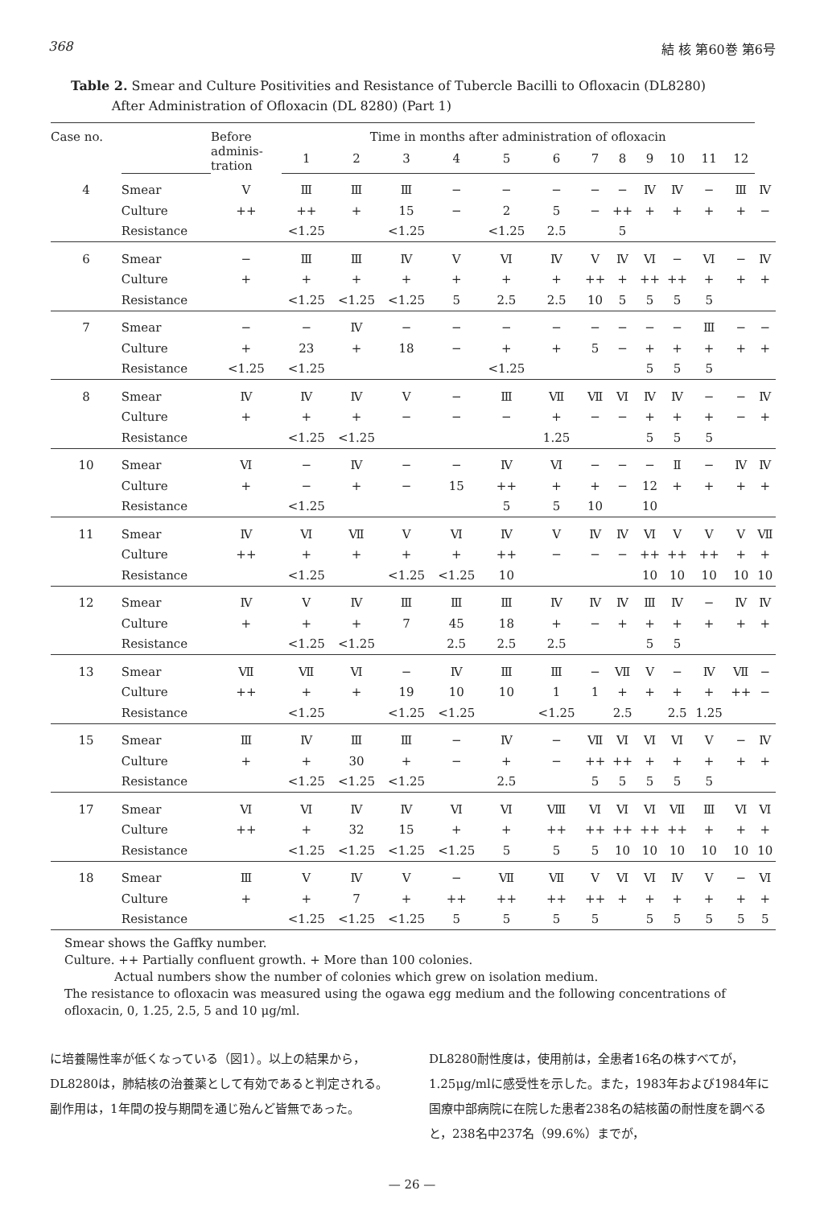368 結 核 第60巻 第6号
Table 2. Smear and Culture Positivities and Resistance of Tubercle Bacilli to Ofloxacin (DL8280)
After Administration of Ofloxacin (DL 8280) (Part 1)
| Case no. | | Before adminis- tration | Time in months after administration of ofloxacin | | | | | | | | | | | | |
| --- | --- | --- | --- | --- | --- | --- | --- | --- | --- | --- | --- | --- | --- | --- | --- |
| | | | 1 | 2 | 3 | 4 | 5 | 6 | 7 | 8 | 9 | 10 | 11 | 12 | |
| 4 | Smear | V | Ⅲ | Ⅲ | Ⅲ | − | − | − | − | − | Ⅳ | Ⅳ | − | Ⅲ | Ⅳ |
| | Culture | ++ | ++ | + | 15 | − | 2 | 5 | − | ++ | + | + | + | + | − |
| | Resistance | | <1.25 | | <1.25 | | <1.25 | 2.5 | | 5 | | | | | |
| 6 | Smear | − | Ⅲ | Ⅲ | Ⅳ | V | Ⅵ | Ⅳ | V | Ⅳ | Ⅵ | − | Ⅵ | − | Ⅳ |
| | Culture | + | + | + | + | + | + | + | ++ | + | ++ | ++ | + | + | + |
| | Resistance | | <1.25 | <1.25 | <1.25 | 5 | 2.5 | 2.5 | 10 | 5 | 5 | 5 | 5 | | |
| 7 | Smear | − | − | Ⅳ | − | − | − | − | − | − | − | − | Ⅲ | − | − |
| | Culture | + | 23 | + | 18 | − | + | + | 5 | − | + | + | + | + | + |
| | Resistance | <1.25 | <1.25 | | | | <1.25 | | | | 5 | 5 | 5 | | |
| 8 | Smear | Ⅳ | Ⅳ | Ⅳ | V | − | Ⅲ | Ⅶ | Ⅶ | Ⅵ | Ⅳ | Ⅳ | − | − | Ⅳ |
| | Culture | + | + | + | − | − | − | + | − | − | + | + | + | − | + |
| | Resistance | | <1.25 | <1.25 | | | | 1.25 | | | 5 | 5 | 5 | | |
| 10 | Smear | Ⅵ | − | Ⅳ | − | − | Ⅳ | Ⅵ | − | − | − | Ⅱ | − | Ⅳ | Ⅳ |
| | Culture | + | − | + | − | 15 | ++ | + | + | − | 12 | + | + | + | + |
| | Resistance | | <1.25 | | | | 5 | 5 | 10 | | 10 | | | | |
| 11 | Smear | Ⅳ | Ⅵ | Ⅶ | V | Ⅵ | Ⅳ | V | Ⅳ | Ⅳ | Ⅵ | V | V | V | Ⅶ |
| | Culture | ++ | + | + | + | + | ++ | − | − | − | ++ | ++ | ++ | + | + |
| | Resistance | | <1.25 | | <1.25 | <1.25 | 10 | | | | 10 | 10 | 10 | 10 | 10 |
| 12 | Smear | Ⅳ | V | Ⅳ | Ⅲ | Ⅲ | Ⅲ | Ⅳ | Ⅳ | Ⅳ | Ⅲ | Ⅳ | − | Ⅳ | Ⅳ |
| | Culture | + | + | + | 7 | 45 | 18 | + | − | + | + | + | + | + | + |
| | Resistance | | <1.25 | <1.25 | | 2.5 | 2.5 | 2.5 | | | 5 | 5 | | | |
| 13 | Smear | Ⅶ | Ⅶ | Ⅵ | − | Ⅳ | Ⅲ | Ⅲ | − | Ⅶ | V | − | Ⅳ | Ⅶ | − |
| | Culture | ++ | + | + | 19 | 10 | 10 | 1 | 1 | + | + | + | + | ++ | − |
| | Resistance | | <1.25 | | <1.25 | <1.25 | | <1.25 | | 2.5 | | 2.5 | 1.25 | | |
| 15 | Smear | Ⅲ | Ⅳ | Ⅲ | Ⅲ | − | Ⅳ | − | Ⅶ | Ⅵ | Ⅵ | Ⅵ | V | − | Ⅳ |
| | Culture | + | + | 30 | + | − | + | − | ++ | ++ | + | + | + | + | + |
| | Resistance | | <1.25 | <1.25 | <1.25 | | 2.5 | | 5 | 5 | 5 | 5 | 5 | | |
| 17 | Smear | Ⅵ | Ⅵ | Ⅳ | Ⅳ | Ⅵ | Ⅵ | Ⅷ | Ⅵ | Ⅵ | Ⅵ | Ⅶ | Ⅲ | Ⅵ | Ⅵ |
| | Culture | ++ | + | 32 | 15 | + | + | ++ | ++ | ++ | ++ | ++ | + | + | + |
| | Resistance | | <1.25 | <1.25 | <1.25 | <1.25 | 5 | 5 | 5 | 10 | 10 | 10 | 10 | 10 | 10 |
| 18 | Smear | Ⅲ | V | Ⅳ | V | − | Ⅶ | Ⅶ | V | Ⅵ | Ⅵ | Ⅳ | V | − | Ⅵ |
| | Culture | + | + | 7 | + | ++ | ++ | ++ | ++ | + | + | + | + | + | + |
| | Resistance | | <1.25 | <1.25 | <1.25 | 5 | 5 | 5 | 5 | | 5 | 5 | 5 | 5 | 5 |
Smear shows the Gaffky number.
Culture. ++ Partially confluent growth. + More than 100 colonies.
Actual numbers show the number of colonies which grew on isolation medium.
The resistance to ofloxacin was measured using the ogawa egg medium and the following concentrations of ofloxacin, 0, 1.25, 2.5, 5 and 10 μg/ml.
に培養陽性率が低くなっている（図1）。以上の結果から，DL8280は，肺結核の治養薬として有効であると判定される。副作用は，1年間の投与期間を通じ殆んど皆無であった。
DL8280耐性度は，使用前は，全患者16名の株すべてが，1.25μg/mlに感受性を示した。また，1983年および1984年に国療中部病院に在院した患者238名の結核菌の耐性度を調べると，238名中237名（99.6%）までが，
— 26 —